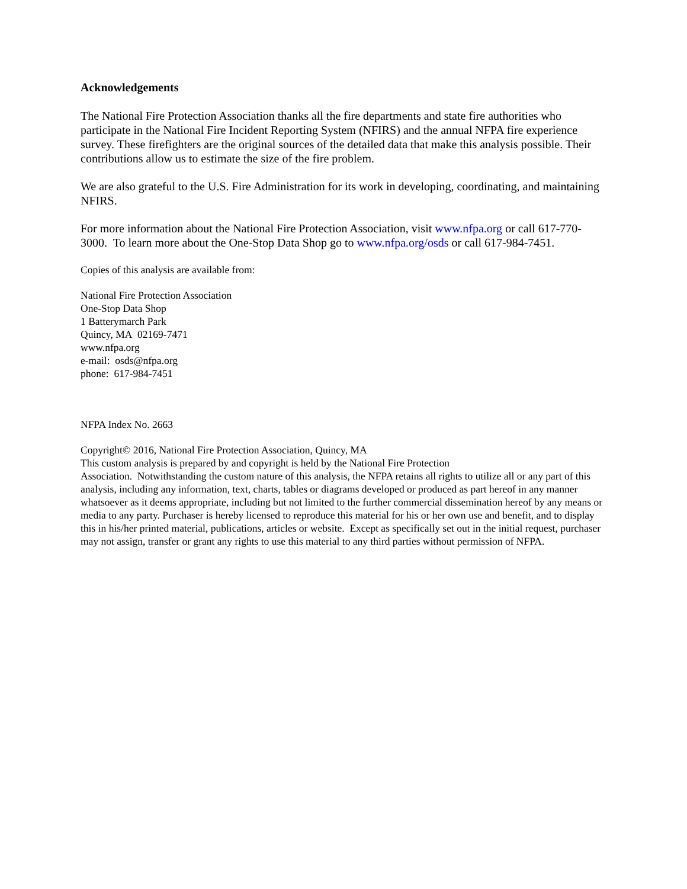Acknowledgements
The National Fire Protection Association thanks all the fire departments and state fire authorities who participate in the National Fire Incident Reporting System (NFIRS) and the annual NFPA fire experience survey. These firefighters are the original sources of the detailed data that make this analysis possible. Their contributions allow us to estimate the size of the fire problem.
We are also grateful to the U.S. Fire Administration for its work in developing, coordinating, and maintaining NFIRS.
For more information about the National Fire Protection Association, visit www.nfpa.org or call 617-770-3000. To learn more about the One-Stop Data Shop go to www.nfpa.org/osds or call 617-984-7451.
Copies of this analysis are available from:
National Fire Protection Association
One-Stop Data Shop
1 Batterymarch Park
Quincy, MA 02169-7471
www.nfpa.org
e-mail: osds@nfpa.org
phone: 617-984-7451
NFPA Index No. 2663
Copyright© 2016, National Fire Protection Association, Quincy, MA
This custom analysis is prepared by and copyright is held by the National Fire Protection
Association. Notwithstanding the custom nature of this analysis, the NFPA retains all rights to utilize all or any part of this analysis, including any information, text, charts, tables or diagrams developed or produced as part hereof in any manner whatsoever as it deems appropriate, including but not limited to the further commercial dissemination hereof by any means or media to any party. Purchaser is hereby licensed to reproduce this material for his or her own use and benefit, and to display this in his/her printed material, publications, articles or website. Except as specifically set out in the initial request, purchaser may not assign, transfer or grant any rights to use this material to any third parties without permission of NFPA.